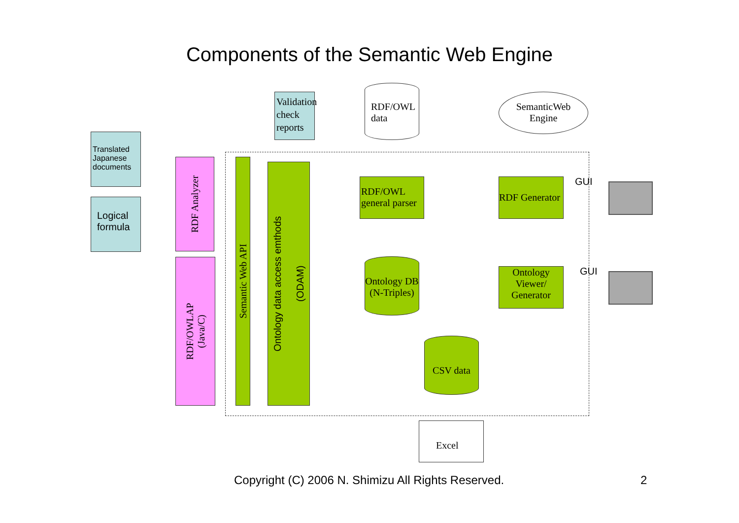Components of the Semantic Web Engine
Translated Japanese documents
Logical formula
Validation check reports
RDF/OWL data
SemanticWeb Engine
RDF Analyzer
RDF/OWLAP
(Java/C)
Semantic Web API
Ontology data access emthods
(ODAM)
RDF/OWL general parser
Ontology DB (N-Triples)
RDF Generator
GUI
Ontology Viewer/ Generator
GUI
CSV data
Excel
Copyright (C) 2006 N. Shimizu All Rights Reserved. 2